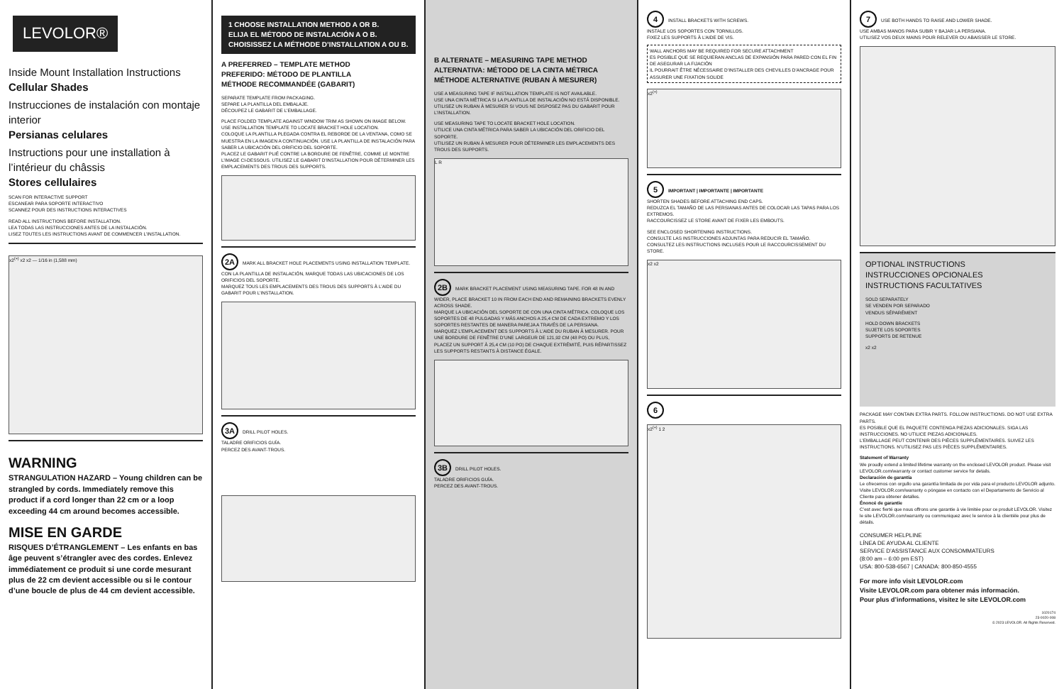LEVOLOR®
Inside Mount Installation Instructions
Cellular Shades
Instrucciones de instalación con montaje interior
Persianas celulares
Instructions pour une installation à l’intérieur du châssis
Stores cellulaires
SCAN FOR INTERACTIVE SUPPORT
ESCANEAR PARA SOPORTE INTERACTIVO
SCANNEZ POUR DES INSTRUCTIONS INTERACTIVES
READ ALL INSTRUCTIONS BEFORE INSTALLATION.
LEA TODAS LAS INSTRUCCIONES ANTES DE LA INSTALACIÓN.
LISEZ TOUTES LES INSTRUCTIONS AVANT DE COMMENCER L’INSTALLATION.
x2<sup>(+)</sup> x2 x2 — 1/16 in (1,588 mm)
WARNING
STRANGULATION HAZARD – Young children can be strangled by cords. Immediately remove this product if a cord longer than 22 cm or a loop exceeding 44 cm around becomes accessible.
MISE EN GARDE
RISQUES D’ÉTRANGLEMENT – Les enfants en bas âge peuvent s’étrangler avec des cordes. Enlevez immédiatement ce produit si une corde mesurant plus de 22 cm devient accessible ou si le contour d’une boucle de plus de 44 cm devient accessible.
1 CHOOSE INSTALLATION METHOD A OR B.
ELIJA EL MÉTODO DE INSTALACIÓN A O B.
CHOISISSEZ LA MÉTHODE D’INSTALLATION A OU B.
A PREFERRED – TEMPLATE METHOD
PREFERIDO: MÉTODO DE PLANTILLA
MÉTHODE RECOMMANDÉE (GABARIT)
SEPARATE TEMPLATE FROM PACKAGING.
SEPARE LA PLANTILLA DEL EMBALAJE.
DÉCOUPEZ LE GABARIT DE L’EMBALLAGE.
PLACE FOLDED TEMPLATE AGAINST WINDOW TRIM AS SHOWN ON IMAGE BELOW. USE INSTALLATION TEMPLATE TO LOCATE BRACKET HOLE LOCATION.
COLOQUE LA PLANTILLA PLEGADA CONTRA EL REBORDE DE LA VENTANA, COMO SE MUESTRA EN LA IMAGEN A CONTINUACIÓN. USE LA PLANTILLA DE INSTALACIÓN PARA SABER LA UBICACIÓN DEL ORIFICIO DEL SOPORTE.
PLACEZ LE GABARIT PLIÉ CONTRE LA BORDURE DE FENÊTRE, COMME LE MONTRE L’IMAGE CI-DESSOUS. UTILISEZ LE GABARIT D’INSTALLATION POUR DÉTERMINER LES EMPLACEMENTS DES TROUS DES SUPPORTS.
2A MARK ALL BRACKET HOLE PLACEMENTS USING INSTALLATION TEMPLATE.
CON LA PLANTILLA DE INSTALACIÓN, MARQUE TODAS LAS UBICACIONES DE LOS ORIFICIOS DEL SOPORTE.
MARQUEZ TOUS LES EMPLACEMENTS DES TROUS DES SUPPORTS À L’AIDE DU GABARIT POUR L’INSTALLATION.
3A DRILL PILOT HOLES.
TALADRE ORIFICIOS GUÍA.
PERCEZ DES AVANT-TROUS.
B ALTERNATE – MEASURING TAPE METHOD
ALTERNATIVA: MÉTODO DE LA CINTA MÉTRICA
MÉTHODE ALTERNATIVE (RUBAN À MESURER)
USE A MEASURING TAPE IF INSTALLATION TEMPLATE IS NOT AVAILABLE.
USE UNA CINTA MÉTRICA SI LA PLANTILLA DE INSTALACIÓN NO ESTÁ DISPONIBLE.
UTILISEZ UN RUBAN À MESURER SI VOUS NE DISPOSEZ PAS DU GABARIT POUR L’INSTALLATION.
USE MEASURING TAPE TO LOCATE BRACKET HOLE LOCATION.
UTILICE UNA CINTA MÉTRICA PARA SABER LA UBICACIÓN DEL ORIFICIO DEL SOPORTE.
UTILISEZ UN RUBAN À MESURER POUR DÉTERMINER LES EMPLACEMENTS DES TROUS DES SUPPORTS.
L R
2B MARK BRACKET PLACEMENT USING MEASURING TAPE. FOR 48 IN AND WIDER, PLACE BRACKET 10 IN FROM EACH END AND REMAINING BRACKETS EVENLY ACROSS SHADE.
MARQUE LA UBICACIÓN DEL SOPORTE DE CON UNA CINTA MÉTRICA. COLOQUE LOS SOPORTES DE 48 PULGADAS Y MÁS ANCHOS A 25,4 CM DE CADA EXTREMO Y LOS SOPORTES RESTANTES DE MANERA PAREJA A TRAVÉS DE LA PERSIANA.
MARQUEZ L’EMPLACEMENT DES SUPPORTS À L’AIDE DU RUBAN À MESURER. POUR UNE BORDURE DE FENÊTRE D’UNE LARGEUR DE 121,92 CM (48 PO) OU PLUS, PLACEZ UN SUPPORT À 25,4 CM (10 PO) DE CHAQUE EXTRÉMITÉ, PUIS RÉPARTISSEZ LES SUPPORTS RESTANTS À DISTANCE ÉGALE.
3B DRILL PILOT HOLES.
TALADRE ORIFICIOS GUÍA.
PERCEZ DES AVANT-TROUS.
4 INSTALL BRACKETS WITH SCREWS.
INSTALE LOS SOPORTES CON TORNILLOS.
FIXEZ LES SUPPORTS À L’AIDE DE VIS.
WALL ANCHORS MAY BE REQUIRED FOR SECURE ATTACHMENT
ES POSIBLE QUE SE REQUIERAN ANCLAS DE EXPANSIÓN PARA PARED CON EL FIN DE ASEGURAR LA FIJACIÓN
IL POURRAIT ÊTRE NÉCESSAIRE D’INSTALLER DES CHEVILLES D’ANCRAGE POUR ASSURER UNE FIXATION SOLIDE
x2<sup>(+)</sup>
5 IMPORTANT | IMPORTANTE | IMPORTANTE
SHORTEN SHADES BEFORE ATTACHING END CAPS.
REDUZCA EL TAMAÑO DE LAS PERSIANAS ANTES DE COLOCAR LAS TAPAS PARA LOS EXTREMOS.
RACCOURCISSEZ LE STORE AVANT DE FIXER LES EMBOUTS.
SEE ENCLOSED SHORTENING INSTRUCTIONS.
CONSULTE LAS INSTRUCCIONES ADJUNTAS PARA REDUCIR EL TAMAÑO.
CONSULTEZ LES INSTRUCTIONS INCLUSES POUR LE RACCOURCISSEMENT DU STORE.
x2 x2
6
x2<sup>(+)</sup> 1 2
7 USE BOTH HANDS TO RAISE AND LOWER SHADE.
USE AMBAS MANOS PARA SUBIR Y BAJAR LA PERSIANA.
UTILISEZ VOS DEUX MAINS POUR RELEVER OU ABAISSER LE STORE.
OPTIONAL INSTRUCTIONS
INSTRUCCIONES OPCIONALES
INSTRUCTIONS FACULTATIVES
SOLD SEPARATELY
SE VENDEN POR SEPARADO
VENDUS SÉPARÉMENT
HOLD DOWN BRACKETS
SUJETE LOS SOPORTES
SUPPORTS DE RETENUE
x2 x2
PACKAGE MAY CONTAIN EXTRA PARTS. FOLLOW INSTRUCTIONS. DO NOT USE EXTRA PARTS.
ES POSIBLE QUE EL PAQUETE CONTENGA PIEZAS ADICIONALES. SIGA LAS INSTRUCCIONES. NO UTILICE PIEZAS ADICIONALES.
L’EMBALLAGE PEUT CONTENIR DES PIÈCES SUPPLÉMENTAIRES. SUIVEZ LES INSTRUCTIONS. N’UTILISEZ PAS LES PIÈCES SUPPLÉMENTAIRES.
Statement of Warranty
We proudly extend a limited lifetime warranty on the enclosed LEVOLOR product. Please visit LEVOLOR.com/warranty or contact customer service for details.
Declaración de garantía
Le ofrecemos con orgullo una garantía limitada de por vida para el producto LEVOLOR adjunto. Visite LEVOLOR.com/warranty o póngase en contacto con el Departamento de Servicio al Cliente para obtener detalles.
Énoncé de garantie
C’est avec fierté que nous offrons une garantie à vie limitée pour ce produit LEVOLOR. Visitez le site LEVOLOR.com/warranty ou communiquez avec le service à la clientèle pour plus de détails.
CONSUMER HELPLINE
LÍNEA DE AYUDA AL CLIENTE
SERVICE D’ASSISTANCE AUX CONSOMMATEURS
(8:00 am – 6:00 pm EST)
USA: 800-538-6567 | CANADA: 800-850-4555
For more info visit LEVOLOR.com
Visite LEVOLOR.com para obtener más información.
Pour plus d’informations, visitez le site LEVOLOR.com
1020174
23-0020-008
© 2023 LEVOLOR. All Rights Reserved.